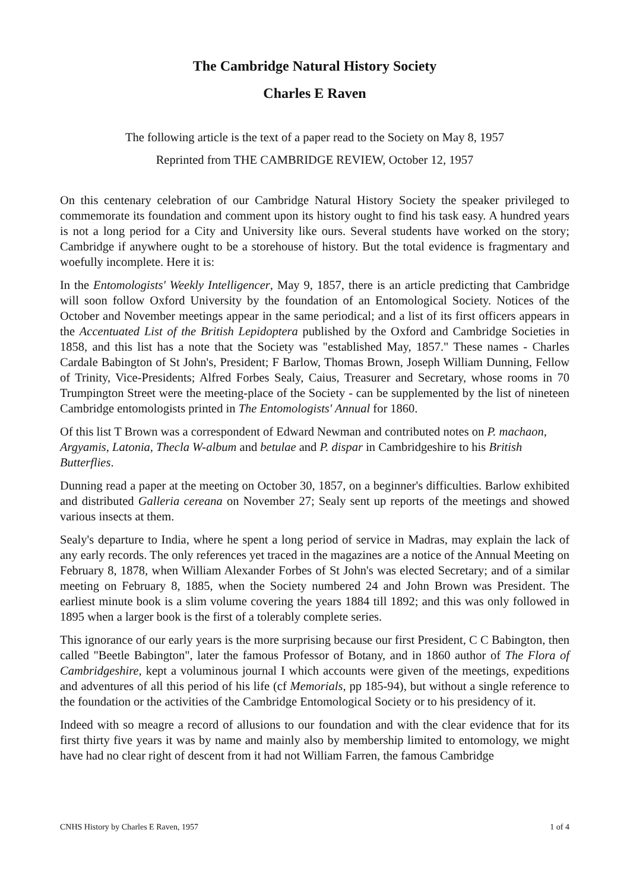The Cambridge Natural History Society
Charles E Raven
The following article is the text of a paper read to the Society on May 8, 1957
Reprinted from THE CAMBRIDGE REVIEW, October 12, 1957
On this centenary celebration of our Cambridge Natural History Society the speaker privileged to commemorate its foundation and comment upon its history ought to find his task easy. A hundred years is not a long period for a City and University like ours. Several students have worked on the story; Cambridge if anywhere ought to be a storehouse of history. But the total evidence is fragmentary and woefully incomplete. Here it is:
In the Entomologists' Weekly Intelligencer, May 9, 1857, there is an article predicting that Cambridge will soon follow Oxford University by the foundation of an Entomological Society. Notices of the October and November meetings appear in the same periodical; and a list of its first officers appears in the Accentuated List of the British Lepidoptera published by the Oxford and Cambridge Societies in 1858, and this list has a note that the Society was "established May, 1857." These names - Charles Cardale Babington of St John's, President; F Barlow, Thomas Brown, Joseph William Dunning, Fellow of Trinity, Vice-Presidents; Alfred Forbes Sealy, Caius, Treasurer and Secretary, whose rooms in 70 Trumpington Street were the meeting-place of the Society - can be supplemented by the list of nineteen Cambridge entomologists printed in The Entomologists' Annual for 1860.
Of this list T Brown was a correspondent of Edward Newman and contributed notes on P. machaon, Argyamis, Latonia, Thecla W-album and betulae and P. dispar in Cambridgeshire to his British Butterflies.
Dunning read a paper at the meeting on October 30, 1857, on a beginner's difficulties. Barlow exhibited and distributed Galleria cereana on November 27; Sealy sent up reports of the meetings and showed various insects at them.
Sealy's departure to India, where he spent a long period of service in Madras, may explain the lack of any early records. The only references yet traced in the magazines are a notice of the Annual Meeting on February 8, 1878, when William Alexander Forbes of St John's was elected Secretary; and of a similar meeting on February 8, 1885, when the Society numbered 24 and John Brown was President. The earliest minute book is a slim volume covering the years 1884 till 1892; and this was only followed in 1895 when a larger book is the first of a tolerably complete series.
This ignorance of our early years is the more surprising because our first President, C C Babington, then called "Beetle Babington", later the famous Professor of Botany, and in 1860 author of The Flora of Cambridgeshire, kept a voluminous journal I which accounts were given of the meetings, expeditions and adventures of all this period of his life (cf Memorials, pp 185-94), but without a single reference to the foundation or the activities of the Cambridge Entomological Society or to his presidency of it.
Indeed with so meagre a record of allusions to our foundation and with the clear evidence that for its first thirty five years it was by name and mainly also by membership limited to entomology, we might have had no clear right of descent from it had not William Farren, the famous Cambridge
CNHS History by Charles E Raven, 1957 1 of 4